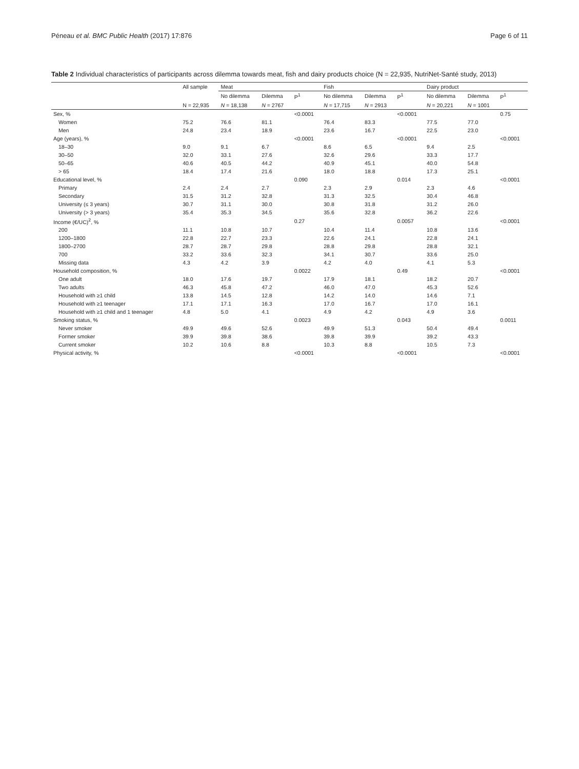Péneau et al. BMC Public Health (2017) 17:876 Page 6 of 11
Table 2 Individual characteristics of participants across dilemma towards meat, fish and dairy products choice (N = 22,935, NutriNet-Santé study, 2013)
| | All sample | Meat | | | Fish | | | Dairy product | | |
| --- | --- | --- | --- | --- | --- | --- | --- | --- | --- | --- |
| | | No dilemma | Dilemma | P<sup>1</sup> | No dilemma | Dilemma | P<sup>1</sup> | No dilemma | Dilemma | P<sup>1</sup> |
| | N = 22,935 | N = 18,138 | N = 2767 | | N = 17,715 | N = 2913 | | N = 20,221 | N = 1001 | |
| Sex, % | | | | <0.0001 | | | <0.0001 | | | 0.75 |
| Women | 75.2 | 76.6 | 81.1 | | 76.4 | 83.3 | | 77.5 | 77.0 | |
| Men | 24.8 | 23.4 | 18.9 | | 23.6 | 16.7 | | 22.5 | 23.0 | |
| Age (years), % | | | | <0.0001 | | | <0.0001 | | | <0.0001 |
| 18–30 | 9.0 | 9.1 | 6.7 | | 8.6 | 6.5 | | 9.4 | 2.5 | |
| 30–50 | 32.0 | 33.1 | 27.6 | | 32.6 | 29.6 | | 33.3 | 17.7 | |
| 50–65 | 40.6 | 40.5 | 44.2 | | 40.9 | 45.1 | | 40.0 | 54.8 | |
| > 65 | 18.4 | 17.4 | 21.6 | | 18.0 | 18.8 | | 17.3 | 25.1 | |
| Educational level, % | | | | 0.090 | | | 0.014 | | | <0.0001 |
| Primary | 2.4 | 2.4 | 2.7 | | 2.3 | 2.9 | | 2.3 | 4.6 | |
| Secondary | 31.5 | 31.2 | 32.8 | | 31.3 | 32.5 | | 30.4 | 46.8 | |
| University (≤ 3 years) | 30.7 | 31.1 | 30.0 | | 30.8 | 31.8 | | 31.2 | 26.0 | |
| University (> 3 years) | 35.4 | 35.3 | 34.5 | | 35.6 | 32.8 | | 36.2 | 22.6 | |
| Income (€/UC)<sup>2</sup>, % | | | | 0.27 | | | 0.0057 | | | <0.0001 |
| 200 | 11.1 | 10.8 | 10.7 | | 10.4 | 11.4 | | 10.8 | 13.6 | |
| 1200–1800 | 22.8 | 22.7 | 23.3 | | 22.6 | 24.1 | | 22.8 | 24.1 | |
| 1800–2700 | 28.7 | 28.7 | 29.8 | | 28.8 | 29.8 | | 28.8 | 32.1 | |
| 700 | 33.2 | 33.6 | 32.3 | | 34.1 | 30.7 | | 33.6 | 25.0 | |
| Missing data | 4.3 | 4.2 | 3.9 | | 4.2 | 4.0 | | 4.1 | 5.3 | |
| Household composition, % | | | | 0.0022 | | | 0.49 | | | <0.0001 |
| One adult | 18.0 | 17.6 | 19.7 | | 17.9 | 18.1 | | 18.2 | 20.7 | |
| Two adults | 46.3 | 45.8 | 47.2 | | 46.0 | 47.0 | | 45.3 | 52.6 | |
| Household with ≥1 child | 13.8 | 14.5 | 12.8 | | 14.2 | 14.0 | | 14.6 | 7.1 | |
| Household with ≥1 teenager | 17.1 | 17.1 | 16.3 | | 17.0 | 16.7 | | 17.0 | 16.1 | |
| Household with ≥1 child and 1 teenager | 4.8 | 5.0 | 4.1 | | 4.9 | 4.2 | | 4.9 | 3.6 | |
| Smoking status, % | | | | 0.0023 | | | 0.043 | | | 0.0011 |
| Never smoker | 49.9 | 49.6 | 52.6 | | 49.9 | 51.3 | | 50.4 | 49.4 | |
| Former smoker | 39.9 | 39.8 | 38.6 | | 39.8 | 39.9 | | 39.2 | 43.3 | |
| Current smoker | 10.2 | 10.6 | 8.8 | | 10.3 | 8.8 | | 10.5 | 7.3 | |
| Physical activity, % | | | | <0.0001 | | | <0.0001 | | | <0.0001 |